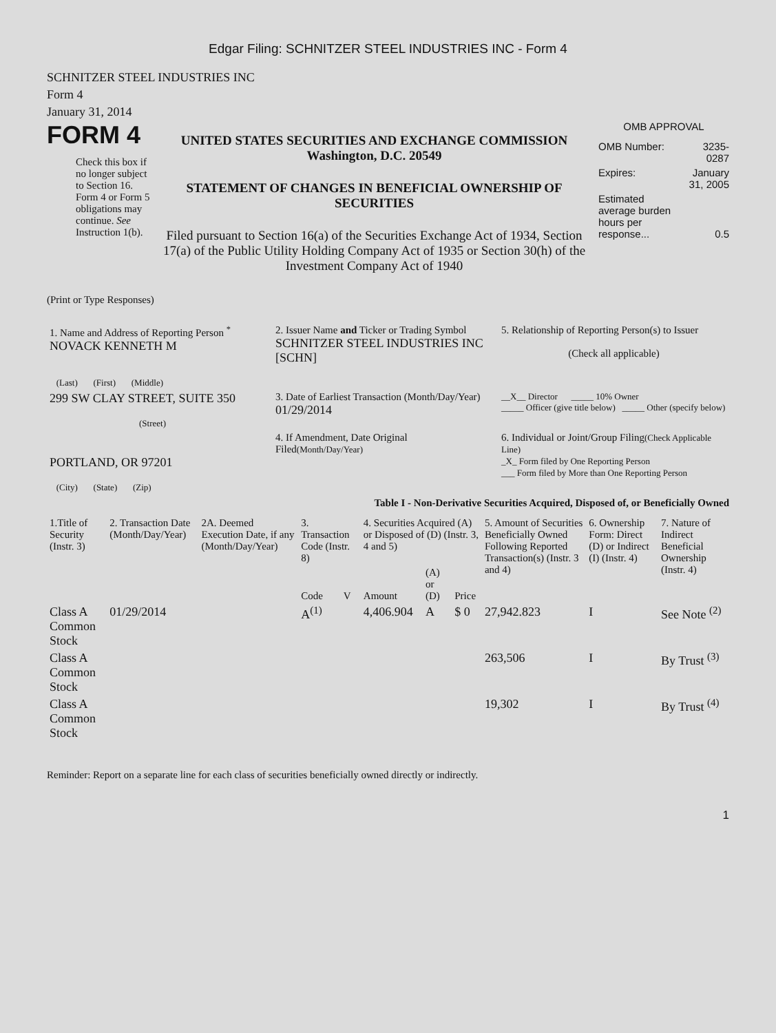Edgar Filing: SCHNITZER STEEL INDUSTRIES INC - Form 4
SCHNITZER STEEL INDUSTRIES INC
Form 4
January 31, 2014
FORM 4
Check this box if no longer subject to Section 16. Form 4 or Form 5 obligations may continue. See Instruction 1(b).
UNITED STATES SECURITIES AND EXCHANGE COMMISSION
Washington, D.C. 20549
STATEMENT OF CHANGES IN BENEFICIAL OWNERSHIP OF SECURITIES
Filed pursuant to Section 16(a) of the Securities Exchange Act of 1934, Section 17(a) of the Public Utility Holding Company Act of 1935 or Section 30(h) of the Investment Company Act of 1940
OMB APPROVAL
| OMB Number: | 3235-0287 |
| Expires: | January 31, 2005 |
| Estimated average burden hours per response... | 0.5 |
(Print or Type Responses)
| 1. Name and Address of Reporting Person <sup>*</sup> NOVACK KENNETH M (Last) (First) (Middle) | 2. Issuer Name and Ticker or Trading Symbol SCHNITZER STEEL INDUSTRIES INC [SCHN] | 5. Relationship of Reporting Person(s) to Issuer (Check all applicable) |
| 299 SW CLAY STREET, SUITE 350 (Street) | 3. Date of Earliest Transaction (Month/Day/Year) 01/29/2014 | __X__ Director _____ 10% Owner _____ Officer (give title below) _____ Other (specify below) |
| PORTLAND, OR 97201 (City) (State) (Zip) | 4. If Amendment, Date Original Filed (Month/Day/Year) | 6. Individual or Joint/Group Filing (Check Applicable Line) _X_ Form filed by One Reporting Person ___ Form filed by More than One Reporting Person |
Table I - Non-Derivative Securities Acquired, Disposed of, or Beneficially Owned
| 1.Title of Security (Instr. 3) | 2. Transaction Date (Month/Day/Year) | 2A. Deemed Execution Date, if any (Month/Day/Year) | 3. Transaction Code (Instr. 8) | | 4. Securities Acquired (A) or Disposed of (D) (Instr. 3, 4 and 5) | | | 5. Amount of Securities Beneficially Owned Following Reported Transaction(s) (Instr. 3 and 4) | 6. Ownership Form: Direct (D) or Indirect (I) (Instr. 4) | 7. Nature of Indirect Beneficial Ownership (Instr. 4) |
| --- | --- | --- | --- | --- | --- | --- | --- | --- | --- | --- |
| | | | Code | V | Amount | (A) or (D) | Price | | | |
| Class A Common Stock | 01/29/2014 | | A<sup>(1)</sup> | | 4,406.904 | A | $ 0 | 27,942.823 | I | See Note <sup>(2)</sup> |
| Class A Common Stock | | | | | | | | 263,506 | I | By Trust <sup>(3)</sup> |
| Class A Common Stock | | | | | | | | 19,302 | I | By Trust <sup>(4)</sup> |
Reminder: Report on a separate line for each class of securities beneficially owned directly or indirectly.
1